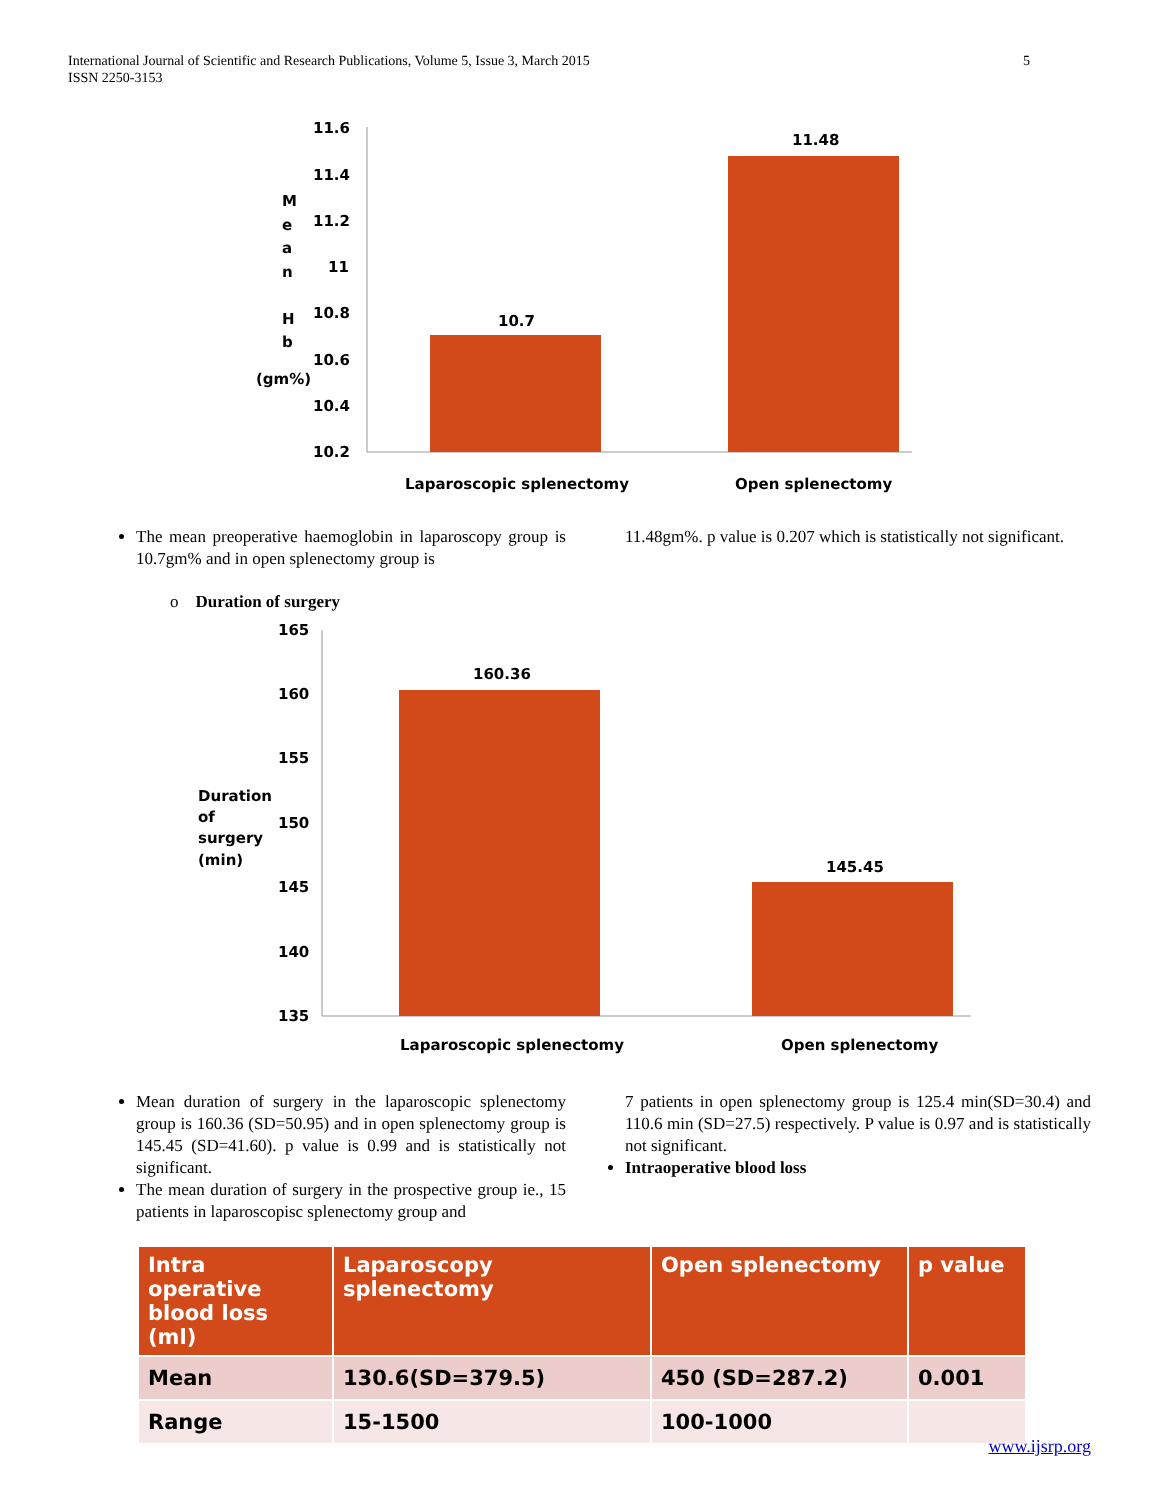International Journal of Scientific and Research Publications, Volume 5, Issue 3, March 2015
ISSN 2250-3153
5
11.6
11.4
11.2
11
10.8
10.6
10.4
10.2
10.7
11.48
M
e
a
n
H
b
(gm%)
Laparoscopic splenectomy
Open splenectomy
The mean preoperative haemoglobin in laparoscopy group is 10.7gm% and in open splenectomy group is
11.48gm%. p value is 0.207 which is statistically not significant.
o Duration of surgery
165
160
155
150
145
140
135
160.36
145.45
Duration
of
surgery
(min)
Laparoscopic splenectomy
Open splenectomy
Mean duration of surgery in the laparoscopic splenectomy group is 160.36 (SD=50.95) and in open splenectomy group is 145.45 (SD=41.60). p value is 0.99 and is statistically not significant.
The mean duration of surgery in the prospective group ie., 15 patients in laparoscopisc splenectomy group and
7 patients in open splenectomy group is 125.4 min(SD=30.4) and 110.6 min (SD=27.5) respectively. P value is 0.97 and is statistically not significant.
Intraoperative blood loss
| Intra operative blood loss (ml) | Laparoscopy splenectomy | Open splenectomy | p value |
| --- | --- | --- | --- |
| Mean | 130.6(SD=379.5) | 450 (SD=287.2) | 0.001 |
| Range | 15-1500 | 100-1000 | |
www.ijsrp.org